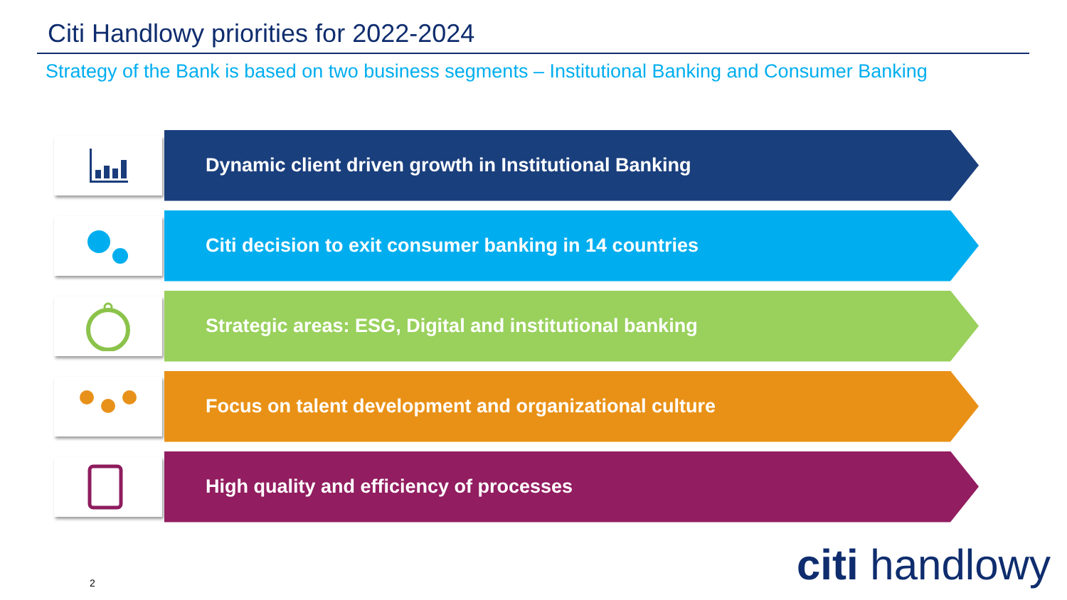Citi Handlowy priorities for 2022-2024
Strategy of the Bank is based on two business segments – Institutional Banking and Consumer Banking
Dynamic client driven growth in Institutional Banking
Citi decision to exit consumer banking in 14 countries
Strategic areas: ESG, Digital and institutional banking
Focus on talent development and organizational culture
High quality and efficiency of processes
2 citi handlowy